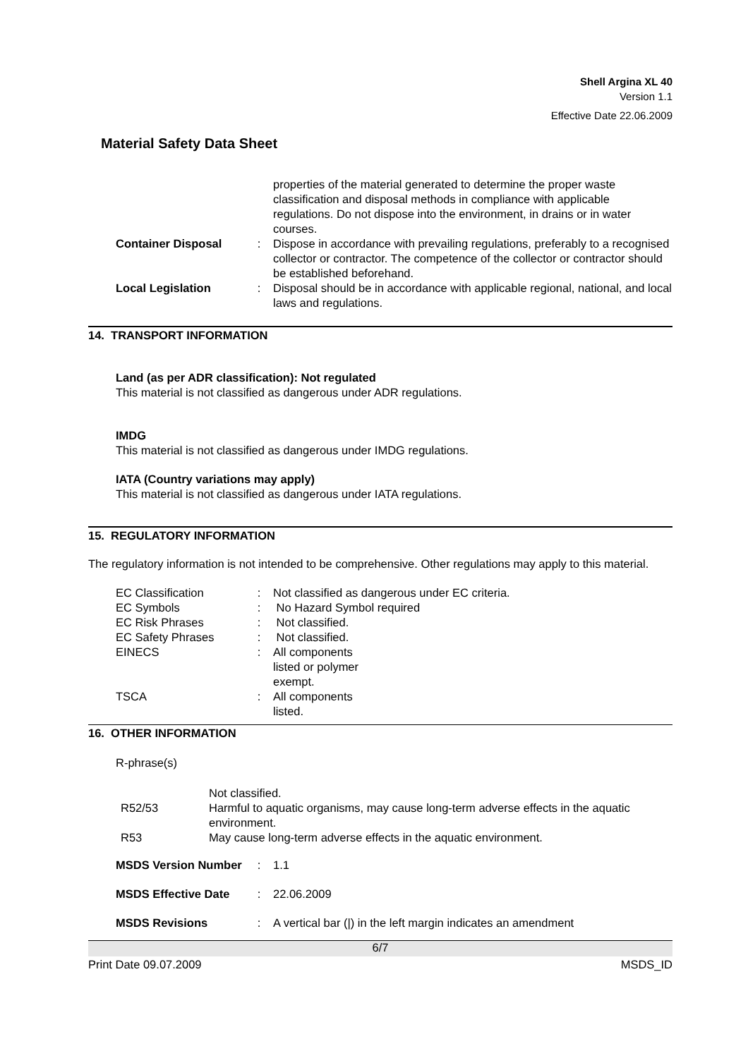Shell Argina XL 40
Version 1.1
Effective Date 22.06.2009
Material Safety Data Sheet
properties of the material generated to determine the proper waste classification and disposal methods in compliance with applicable regulations. Do not dispose into the environment, in drains or in water courses.
Container Disposal : Dispose in accordance with prevailing regulations, preferably to a recognised collector or contractor. The competence of the collector or contractor should be established beforehand.
Local Legislation : Disposal should be in accordance with applicable regional, national, and local laws and regulations.
14. TRANSPORT INFORMATION
Land (as per ADR classification): Not regulated
This material is not classified as dangerous under ADR regulations.
IMDG
This material is not classified as dangerous under IMDG regulations.
IATA (Country variations may apply)
This material is not classified as dangerous under IATA regulations.
15. REGULATORY INFORMATION
The regulatory information is not intended to be comprehensive. Other regulations may apply to this material.
EC Classification : Not classified as dangerous under EC criteria.
EC Symbols : No Hazard Symbol required
EC Risk Phrases : Not classified.
EC Safety Phrases : Not classified.
EINECS : All components
listed or polymer
exempt.
TSCA : All components
listed.
16. OTHER INFORMATION
R-phrase(s)
Not classified.
R52/53 Harmful to aquatic organisms, may cause long-term adverse effects in the aquatic environment.
R53 May cause long-term adverse effects in the aquatic environment.
MSDS Version Number : 1.1
MSDS Effective Date : 22.06.2009
MSDS Revisions : A vertical bar (|) in the left margin indicates an amendment
6/7
Print Date 09.07.2009 MSDS_ID